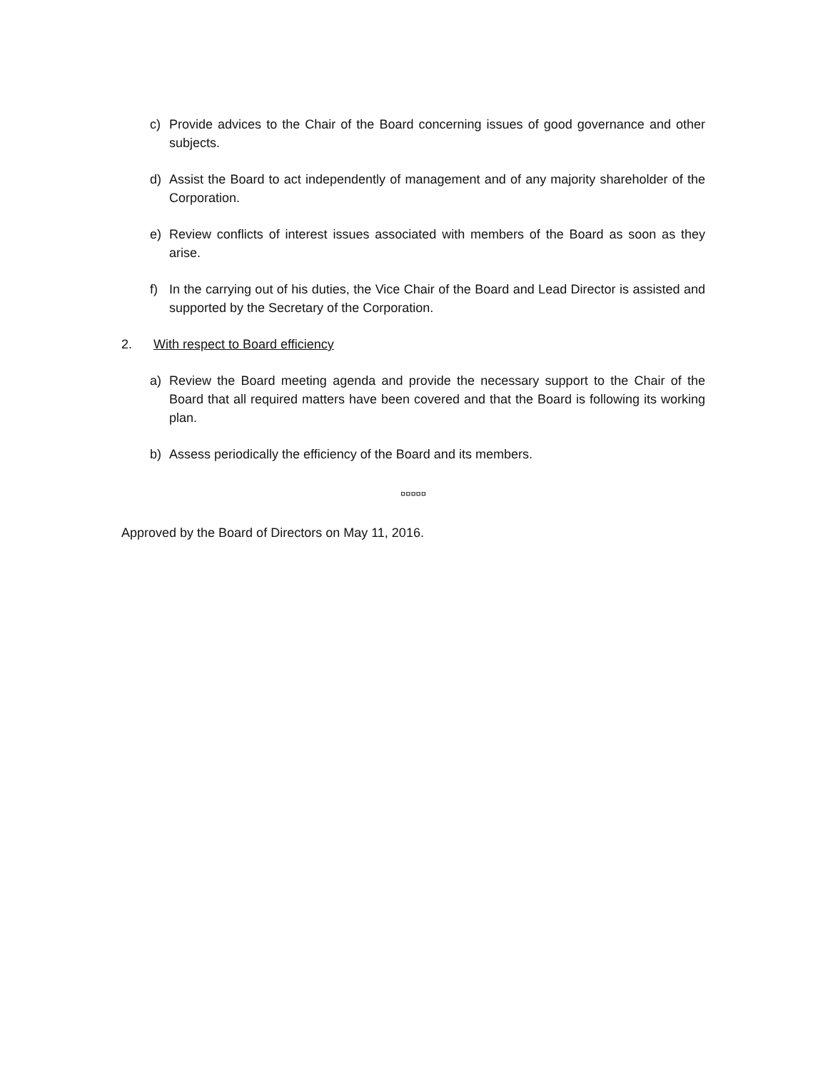c) Provide advices to the Chair of the Board concerning issues of good governance and other subjects.
d) Assist the Board to act independently of management and of any majority shareholder of the Corporation.
e) Review conflicts of interest issues associated with members of the Board as soon as they arise.
f) In the carrying out of his duties, the Vice Chair of the Board and Lead Director is assisted and supported by the Secretary of the Corporation.
2. With respect to Board efficiency
a) Review the Board meeting agenda and provide the necessary support to the Chair of the Board that all required matters have been covered and that the Board is following its working plan.
b) Assess periodically the efficiency of the Board and its members.
¤¤¤¤¤
Approved by the Board of Directors on May 11, 2016.